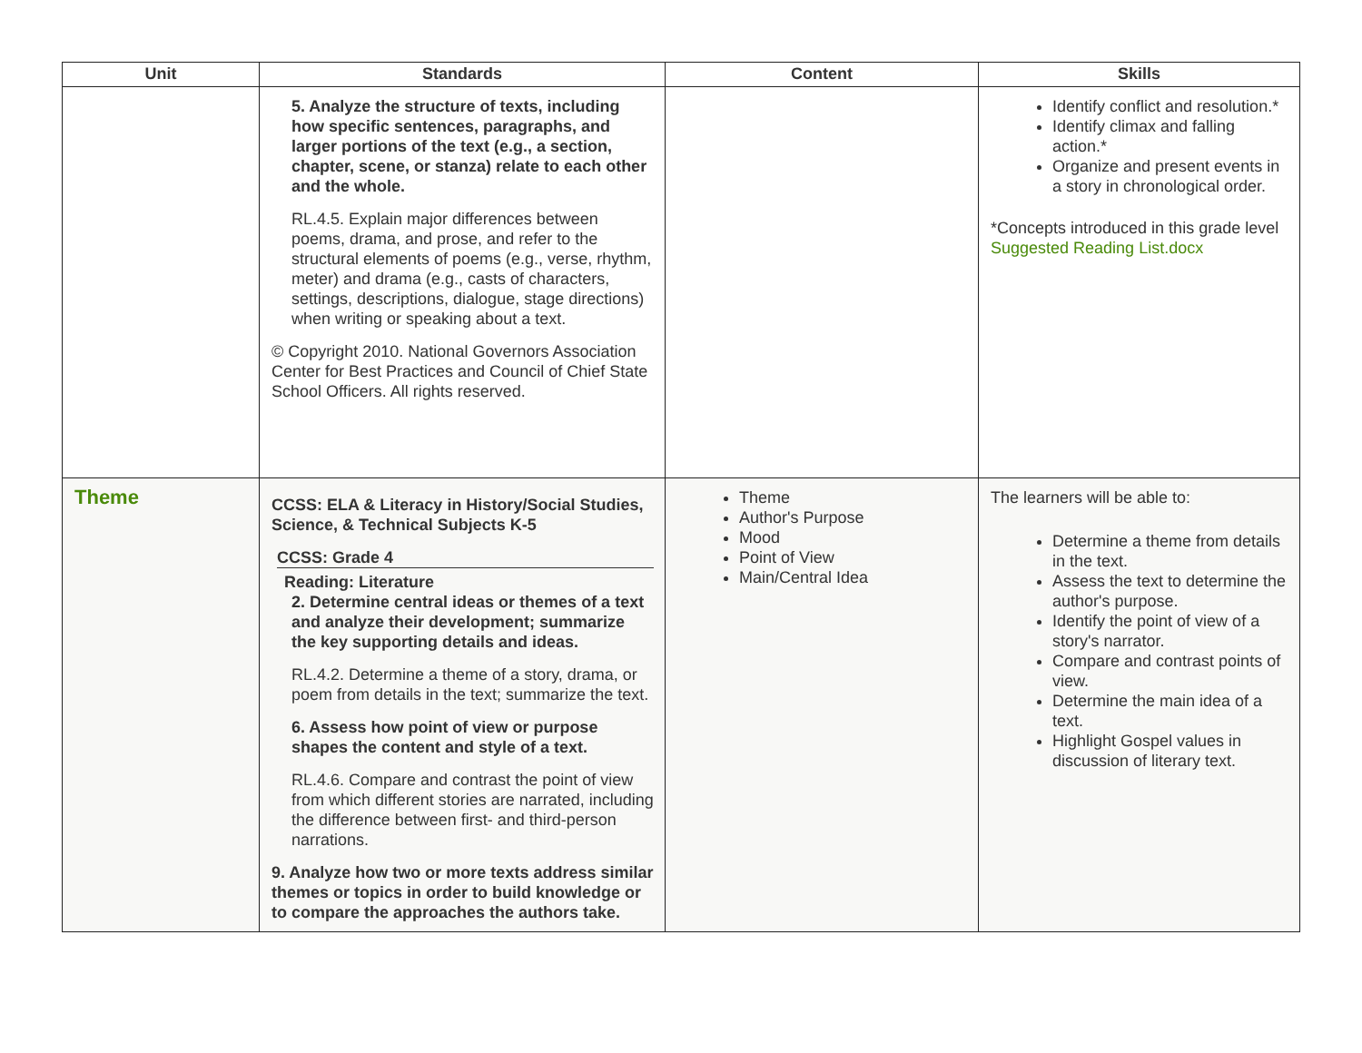| Unit | Standards | Content | Skills |
| --- | --- | --- | --- |
| | 5. Analyze the structure of texts, including how specific sentences, paragraphs, and larger portions of the text (e.g., a section, chapter, scene, or stanza) relate to each other and the whole. RL.4.5. Explain major differences between poems, drama, and prose, and refer to the structural elements of poems (e.g., verse, rhythm, meter) and drama (e.g., casts of characters, settings, descriptions, dialogue, stage directions) when writing or speaking about a text. © Copyright 2010. National Governors Association Center for Best Practices and Council of Chief State School Officers. All rights reserved. | | Identify conflict and resolution.* Identify climax and falling action.* Organize and present events in a story in chronological order. *Concepts introduced in this grade level Suggested Reading List.docx |
| Theme | CCSS: ELA & Literacy in History/Social Studies, Science, & Technical Subjects K-5 CCSS: Grade 4 Reading: Literature 2. Determine central ideas or themes of a text and analyze their development; summarize the key supporting details and ideas. RL.4.2. Determine a theme of a story, drama, or poem from details in the text; summarize the text. 6. Assess how point of view or purpose shapes the content and style of a text. RL.4.6. Compare and contrast the point of view from which different stories are narrated, including the difference between first- and third-person narrations. 9. Analyze how two or more texts address similar themes or topics in order to build knowledge or to compare the approaches the authors take. | Theme Author's Purpose Mood Point of View Main/Central Idea | The learners will be able to: Determine a theme from details in the text. Assess the text to determine the author's purpose. Identify the point of view of a story's narrator. Compare and contrast points of view. Determine the main idea of a text. Highlight Gospel values in discussion of literary text. |